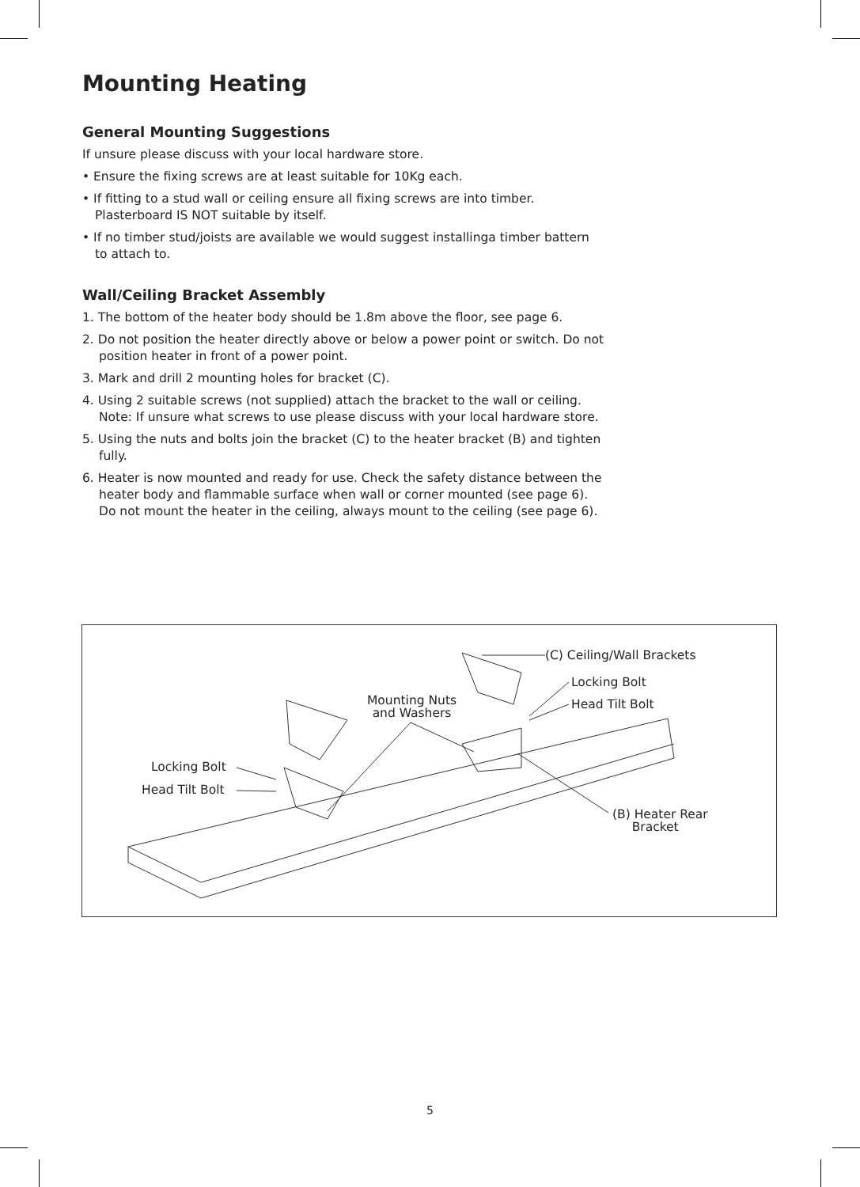Mounting Heating
General Mounting Suggestions
If unsure please discuss with your local hardware store.
• Ensure the fixing screws are at least suitable for 10Kg each.
• If fitting to a stud wall or ceiling ensure all fixing screws are into timber. Plasterboard IS NOT suitable by itself.
• If no timber stud/joists are available we would suggest installinga timber battern to attach to.
Wall/Ceiling Bracket Assembly
1. The bottom of the heater body should be 1.8m above the floor, see page 6.
2. Do not position the heater directly above or below a power point or switch. Do not position heater in front of a power point.
3. Mark and drill 2 mounting holes for bracket (C).
4. Using 2 suitable screws (not supplied) attach the bracket to the wall or ceiling.
Note: If unsure what screws to use please discuss with your local hardware store.
5. Using the nuts and bolts join the bracket (C) to the heater bracket (B) and tighten fully.
6. Heater is now mounted and ready for use. Check the safety distance between the heater body and flammable surface when wall or corner mounted (see page 6). Do not mount the heater in the ceiling, always mount to the ceiling (see page 6).
(C) Ceiling/Wall Brackets
Locking Bolt
Head Tilt Bolt
Mounting Nuts
and Washers
Locking Bolt
Head Tilt Bolt
(B) Heater Rear
Bracket
5